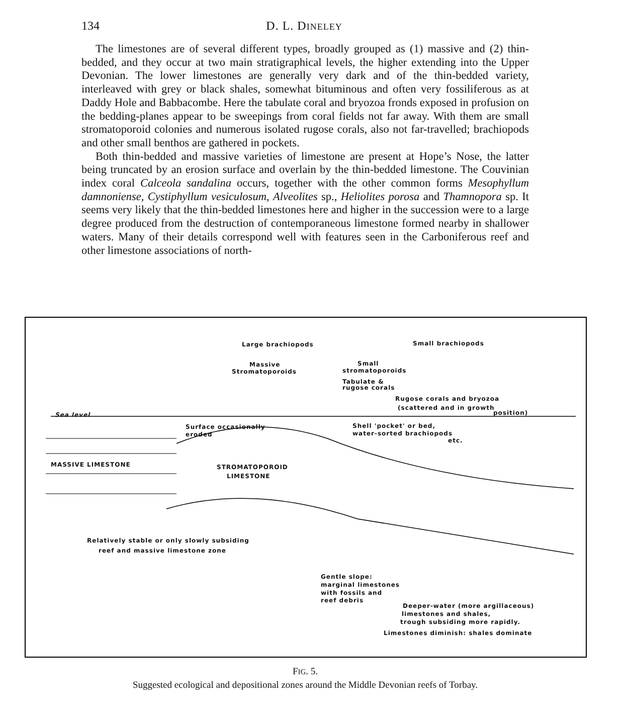134 D. L. DINELEY
The limestones are of several different types, broadly grouped as (1) massive and (2) thin-bedded, and they occur at two main stratigraphical levels, the higher extending into the Upper Devonian. The lower limestones are generally very dark and of the thin-bedded variety, interleaved with grey or black shales, somewhat bituminous and often very fossiliferous as at Daddy Hole and Babbacombe. Here the tabulate coral and bryozoa fronds exposed in profusion on the bedding-planes appear to be sweepings from coral fields not far away. With them are small stromatoporoid colonies and numerous isolated rugose corals, also not far-travelled; brachiopods and other small benthos are gathered in pockets.
Both thin-bedded and massive varieties of limestone are present at Hope’s Nose, the latter being truncated by an erosion surface and overlain by the thin-bedded limestone. The Couvinian index coral Calceola sandalina occurs, together with the other common forms Mesophyllum damnoniense, Cystiphyllum vesiculosum, Alveolites sp., Heliolites porosa and Thamnopora sp. It seems very likely that the thin-bedded limestones here and higher in the succession were to a large degree produced from the destruction of contemporaneous limestone formed nearby in shallower waters. Many of their details correspond well with features seen in the Carboniferous reef and other limestone associations of north-
Large brachiopods Small brachiopods
Massive
Stromatoporoids
Small
stromatoporoids
Tabulate &
rugose corals
Rugose corals and bryozoa
(scattered and in growth
position) Sea level
Surface occasionally
eroded
Shell 'pocket' or bed,
water-sorted brachiopods
etc.
MASSIVE LIMESTONE STROMATOPOROID
LIMESTONE
Relatively stable or only slowly subsiding
reef and massive limestone zone
Gentle slope:
marginal limestones
with fossils and
reef debris
Deeper-water (more argillaceous)
limestones and shales,
trough subsiding more rapidly.
Limestones diminish: shales dominate
FIG. 5.
Suggested ecological and depositional zones around the Middle Devonian reefs of Torbay.